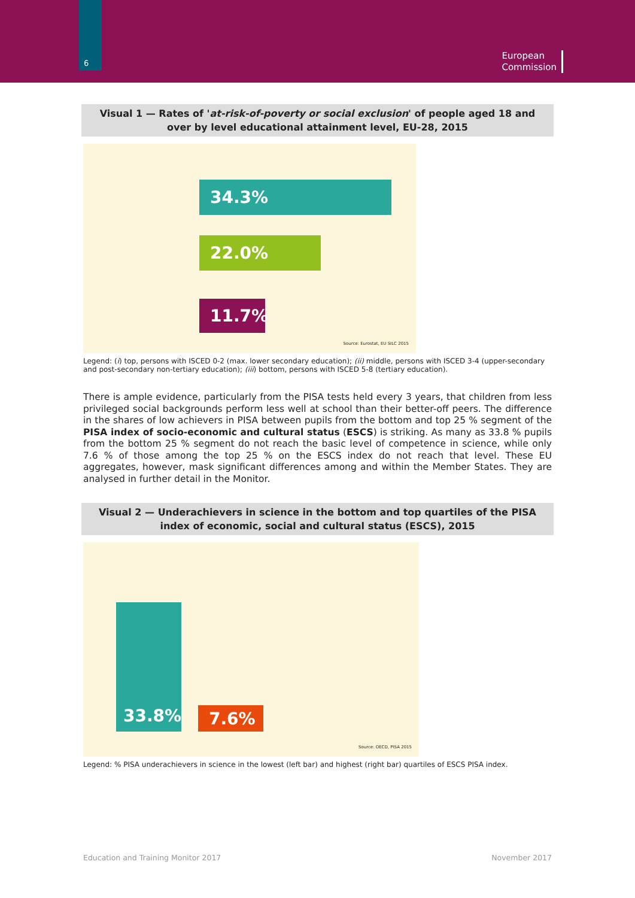6
European
Commission
Visual 1 — Rates of 'at-risk-of-poverty or social exclusion' of people aged 18 and over by level educational attainment level, EU-28, 2015
34.3%
22.0%
11.7%
Source: Eurostat, EU SILC 2015
Legend: (i) top, persons with ISCED 0-2 (max. lower secondary education); (ii) middle, persons with ISCED 3-4 (upper-secondary and post-secondary non-tertiary education); (iii) bottom, persons with ISCED 5-8 (tertiary education).
There is ample evidence, particularly from the PISA tests held every 3 years, that children from less privileged social backgrounds perform less well at school than their better-off peers. The difference in the shares of low achievers in PISA between pupils from the bottom and top 25 % segment of the PISA index of socio-economic and cultural status (ESCS) is striking. As many as 33.8 % pupils from the bottom 25 % segment do not reach the basic level of competence in science, while only 7.6 % of those among the top 25 % on the ESCS index do not reach that level. These EU aggregates, however, mask significant differences among and within the Member States. They are analysed in further detail in the Monitor.
Visual 2 — Underachievers in science in the bottom and top quartiles of the PISA index of economic, social and cultural status (ESCS), 2015
33.8%
7.6%
Source: OECD, PISA 2015
Legend: % PISA underachievers in science in the lowest (left bar) and highest (right bar) quartiles of ESCS PISA index.
Education and Training Monitor 2017 November 2017